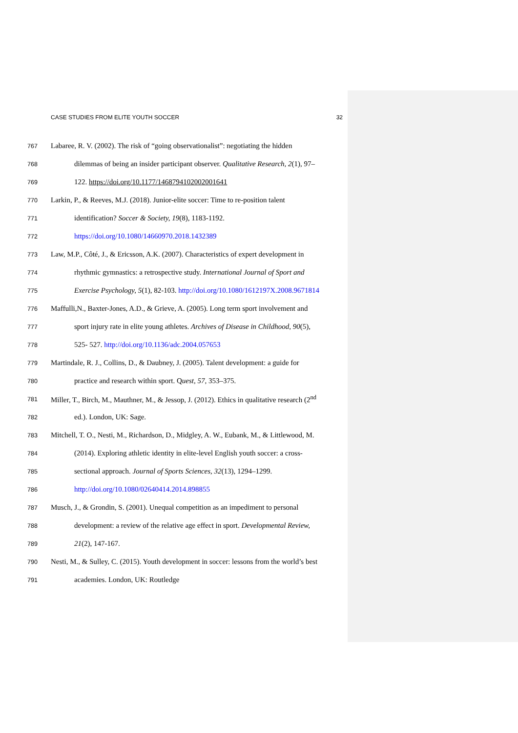CASE STUDIES FROM ELITE YOUTH SOCCER 32
767 Labaree, R. V. (2002). The risk of “going observationalist”: negotiating the hidden
768 dilemmas of being an insider participant observer. Qualitative Research, 2(1), 97–
769 122. https://doi.org/10.1177/1468794102002001641
770 Larkin, P., & Reeves, M.J. (2018). Junior-elite soccer: Time to re-position talent
771 identification? Soccer & Society, 19(8), 1183-1192.
772 https://doi.org/10.1080/14660970.2018.1432389
773 Law, M.P., Côté, J., & Ericsson, A.K. (2007). Characteristics of expert development in
774 rhythmic gymnastics: a retrospective study. International Journal of Sport and
775 Exercise Psychology, 5(1), 82-103. http://doi.org/10.1080/1612197X.2008.9671814
776 Maffulli,N., Baxter-Jones, A.D., & Grieve, A. (2005). Long term sport involvement and
777 sport injury rate in elite young athletes. Archives of Disease in Childhood, 90(5),
778 525- 527. http://doi.org/10.1136/adc.2004.057653
779 Martindale, R. J., Collins, D., & Daubney, J. (2005). Talent development: a guide for
780 practice and research within sport. Quest, 57, 353–375.
781 Miller, T., Birch, M., Mauthner, M., & Jessop, J. (2012). Ethics in qualitative research (2<sup>nd</sup>
782 ed.). London, UK: Sage.
783 Mitchell, T. O., Nesti, M., Richardson, D., Midgley, A. W., Eubank, M., & Littlewood, M.
784 (2014). Exploring athletic identity in elite-level English youth soccer: a cross-
785 sectional approach. Journal of Sports Sciences, 32(13), 1294–1299.
786 http://doi.org/10.1080/02640414.2014.898855
787 Musch, J., & Grondin, S. (2001). Unequal competition as an impediment to personal
788 development: a review of the relative age effect in sport. Developmental Review,
789 21(2), 147-167.
790 Nesti, M., & Sulley, C. (2015). Youth development in soccer: lessons from the world’s best
791 academies. London, UK: Routledge